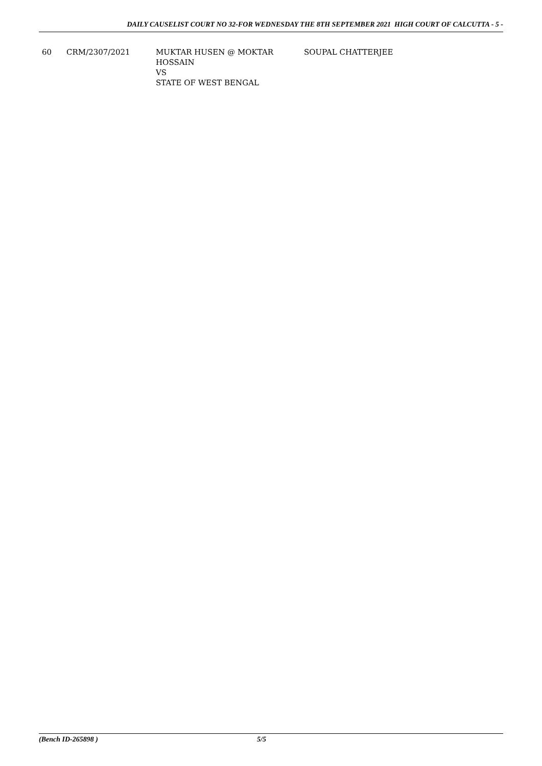DAILY CAUSELIST COURT NO 32-FOR WEDNESDAY THE 8TH SEPTEMBER 2021 HIGH COURT OF CALCUTTA - 5 -
| 60 | CRM/2307/2021 | MUKTAR HUSEN @ MOKTAR HOSSAIN VS STATE OF WEST BENGAL | SOUPAL CHATTERJEE |
(Bench ID-265898 ) 5/5